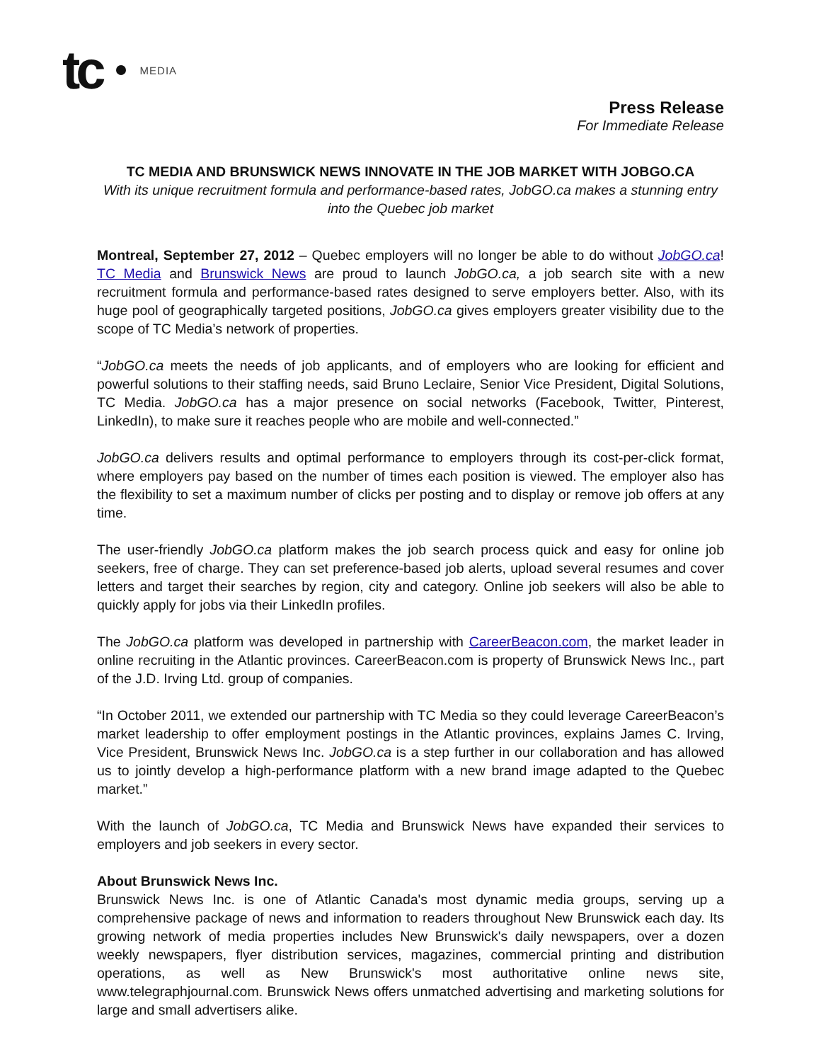tc MEDIA
Press Release
For Immediate Release
TC MEDIA AND BRUNSWICK NEWS INNOVATE IN THE JOB MARKET WITH JOBGO.CA
With its unique recruitment formula and performance-based rates, JobGO.ca makes a stunning entry into the Quebec job market
Montreal, September 27, 2012 – Quebec employers will no longer be able to do without JobGO.ca! TC Media and Brunswick News are proud to launch JobGO.ca, a job search site with a new recruitment formula and performance-based rates designed to serve employers better. Also, with its huge pool of geographically targeted positions, JobGO.ca gives employers greater visibility due to the scope of TC Media’s network of properties.
“JobGO.ca meets the needs of job applicants, and of employers who are looking for efficient and powerful solutions to their staffing needs, said Bruno Leclaire, Senior Vice President, Digital Solutions, TC Media. JobGO.ca has a major presence on social networks (Facebook, Twitter, Pinterest, LinkedIn), to make sure it reaches people who are mobile and well-connected.”
JobGO.ca delivers results and optimal performance to employers through its cost-per-click format, where employers pay based on the number of times each position is viewed. The employer also has the flexibility to set a maximum number of clicks per posting and to display or remove job offers at any time.
The user-friendly JobGO.ca platform makes the job search process quick and easy for online job seekers, free of charge. They can set preference-based job alerts, upload several resumes and cover letters and target their searches by region, city and category. Online job seekers will also be able to quickly apply for jobs via their LinkedIn profiles.
The JobGO.ca platform was developed in partnership with CareerBeacon.com, the market leader in online recruiting in the Atlantic provinces. CareerBeacon.com is property of Brunswick News Inc., part of the J.D. Irving Ltd. group of companies.
“In October 2011, we extended our partnership with TC Media so they could leverage CareerBeacon’s market leadership to offer employment postings in the Atlantic provinces, explains James C. Irving, Vice President, Brunswick News Inc. JobGO.ca is a step further in our collaboration and has allowed us to jointly develop a high-performance platform with a new brand image adapted to the Quebec market.”
With the launch of JobGO.ca, TC Media and Brunswick News have expanded their services to employers and job seekers in every sector.
About Brunswick News Inc.
Brunswick News Inc. is one of Atlantic Canada's most dynamic media groups, serving up a comprehensive package of news and information to readers throughout New Brunswick each day. Its growing network of media properties includes New Brunswick's daily newspapers, over a dozen weekly newspapers, flyer distribution services, magazines, commercial printing and distribution operations, as well as New Brunswick's most authoritative online news site, www.telegraphjournal.com. Brunswick News offers unmatched advertising and marketing solutions for large and small advertisers alike.